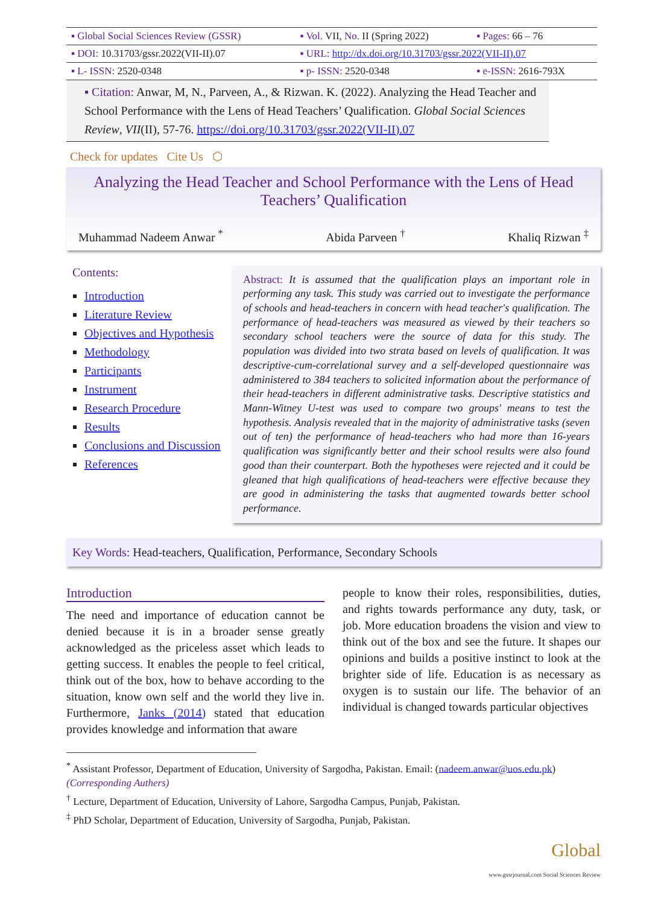| ▪ Global Social Sciences Review (GSSR) | ▪ Vol. VII, No. II (Spring 2022) | ▪ Pages: 66 – 76 |
| ▪ DOI: 10.31703/gssr.2022(VII-II).07 | ▪ URL: http://dx.doi.org/10.31703/gssr.2022(VII-II).07 | |
| ▪ L- ISSN: 2520-0348 | ▪ p- ISSN: 2520-0348 | ▪ e-ISSN: 2616-793X |
▪ Citation: Anwar, M, N., Parveen, A., & Rizwan. K. (2022). Analyzing the Head Teacher and School Performance with the Lens of Head Teachers’ Qualification. Global Social Sciences Review, VII(II), 57-76. https://doi.org/10.31703/gssr.2022(VII-II).07
Check for updates Cite Us ⬡
Analyzing the Head Teacher and School Performance with the Lens of Head Teachers’ Qualification
Muhammad Nadeem Anwar <sup>*</sup> Abida Parveen <sup>†</sup> Khaliq Rizwan <sup>‡</sup>
Contents:
Introduction
Literature Review
Objectives and Hypothesis
Methodology
Participants
Instrument
Research Procedure
Results
Conclusions and Discussion
References
Abstract: It is assumed that the qualification plays an important role in performing any task. This study was carried out to investigate the performance of schools and head-teachers in concern with head teacher's qualification. The performance of head-teachers was measured as viewed by their teachers so secondary school teachers were the source of data for this study. The population was divided into two strata based on levels of qualification. It was descriptive-cum-correlational survey and a self-developed questionnaire was administered to 384 teachers to solicited information about the performance of their head-teachers in different administrative tasks. Descriptive statistics and Mann-Witney U-test was used to compare two groups' means to test the hypothesis. Analysis revealed that in the majority of administrative tasks (seven out of ten) the performance of head-teachers who had more than 16-years qualification was significantly better and their school results were also found good than their counterpart. Both the hypotheses were rejected and it could be gleaned that high qualifications of head-teachers were effective because they are good in administering the tasks that augmented towards better school performance.
Key Words: Head-teachers, Qualification, Performance, Secondary Schools
Introduction
The need and importance of education cannot be denied because it is in a broader sense greatly acknowledged as the priceless asset which leads to getting success. It enables the people to feel critical, think out of the box, how to behave according to the situation, know own self and the world they live in. Furthermore, Janks (2014) stated that education provides knowledge and information that aware
people to know their roles, responsibilities, duties, and rights towards performance any duty, task, or job. More education broadens the vision and view to think out of the box and see the future. It shapes our opinions and builds a positive instinct to look at the brighter side of life. Education is as necessary as oxygen is to sustain our life. The behavior of an individual is changed towards particular objectives
<sup>*</sup> Assistant Professor, Department of Education, University of Sargodha, Pakistan. Email: (nadeem.anwar@uos.edu.pk)
(Corresponding Authers)
<sup>†</sup> Lecture, Department of Education, University of Lahore, Sargodha Campus, Punjab, Pakistan.
<sup>‡</sup> PhD Scholar, Department of Education, University of Sargodha, Punjab, Pakistan.
Global
www.gssrjournal.com Social Sciences Review